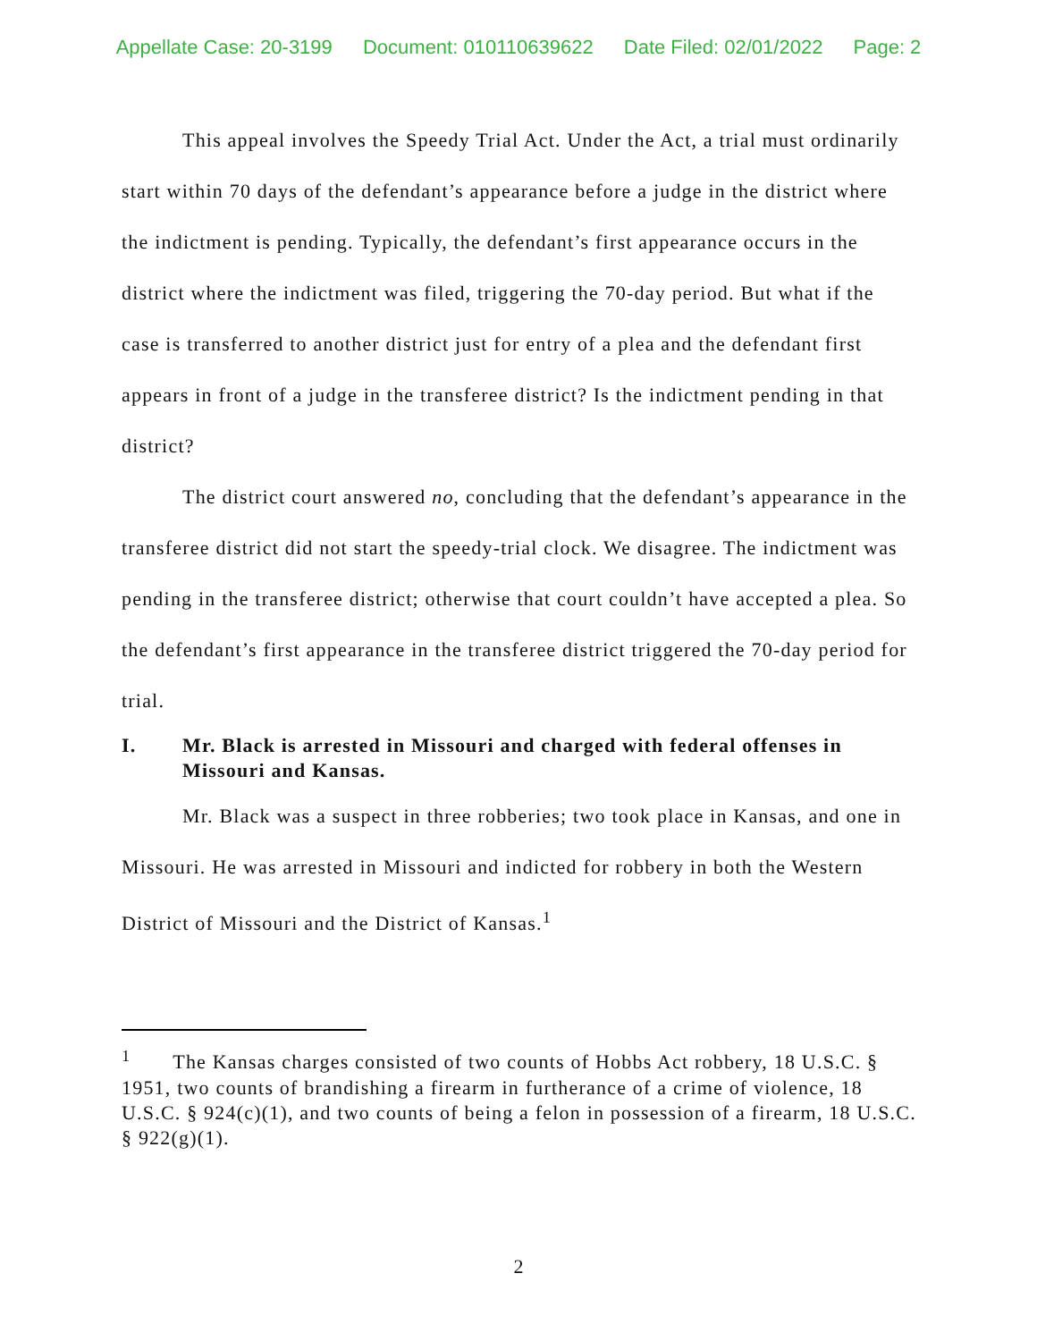Appellate Case: 20-3199 Document: 010110639622 Date Filed: 02/01/2022 Page: 2
This appeal involves the Speedy Trial Act. Under the Act, a trial must ordinarily start within 70 days of the defendant’s appearance before a judge in the district where the indictment is pending. Typically, the defendant’s first appearance occurs in the district where the indictment was filed, triggering the 70-day period. But what if the case is transferred to another district just for entry of a plea and the defendant first appears in front of a judge in the transferee district? Is the indictment pending in that district?
The district court answered no, concluding that the defendant’s appearance in the transferee district did not start the speedy-trial clock. We disagree. The indictment was pending in the transferee district; otherwise that court couldn’t have accepted a plea. So the defendant’s first appearance in the transferee district triggered the 70-day period for trial.
I. Mr. Black is arrested in Missouri and charged with federal offenses in Missouri and Kansas.
Mr. Black was a suspect in three robberies; two took place in Kansas, and one in Missouri. He was arrested in Missouri and indicted for robbery in both the Western District of Missouri and the District of Kansas.<sup>1</sup>
<sup>1</sup> The Kansas charges consisted of two counts of Hobbs Act robbery, 18 U.S.C. § 1951, two counts of brandishing a firearm in furtherance of a crime of violence, 18 U.S.C. § 924(c)(1), and two counts of being a felon in possession of a firearm, 18 U.S.C. § 922(g)(1).
2